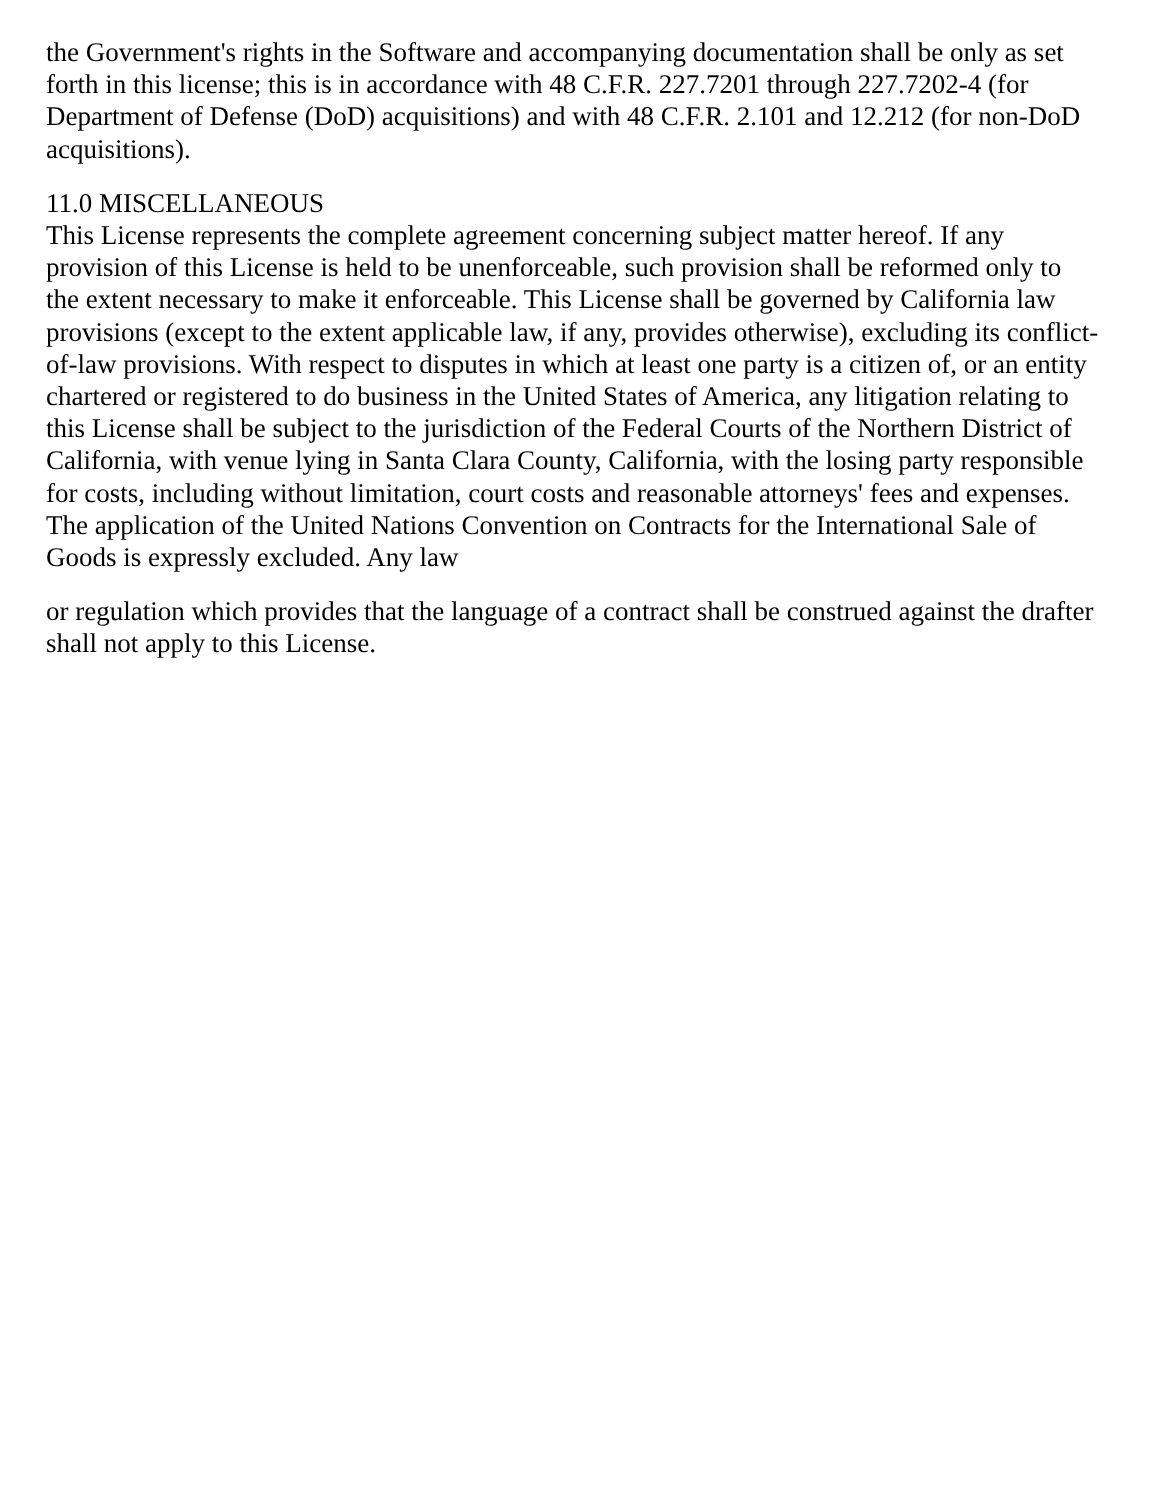the Government's rights in the Software and accompanying documentation shall be only as set forth in this license; this is in accordance with 48 C.F.R. 227.7201 through 227.7202-4 (for Department of Defense (DoD) acquisitions) and with 48 C.F.R. 2.101 and 12.212 (for non-DoD acquisitions).
11.0 MISCELLANEOUS
This License represents the complete agreement concerning subject matter hereof. If any provision of this License is held to be unenforceable, such provision shall be reformed only to the extent necessary to make it enforceable. This License shall be governed by California law provisions (except to the extent applicable law, if any, provides otherwise), excluding its conflict-of-law provisions. With respect to disputes in which at least one party is a citizen of, or an entity chartered or registered to do business in the United States of America, any litigation relating to this License shall be subject to the jurisdiction of the Federal Courts of the Northern District of California, with venue lying in Santa Clara County, California, with the losing party responsible for costs, including without limitation, court costs and reasonable attorneys' fees and expenses. The application of the United Nations Convention on Contracts for the International Sale of Goods is expressly excluded. Any law
or regulation which provides that the language of a contract shall be construed against the drafter shall not apply to this License.